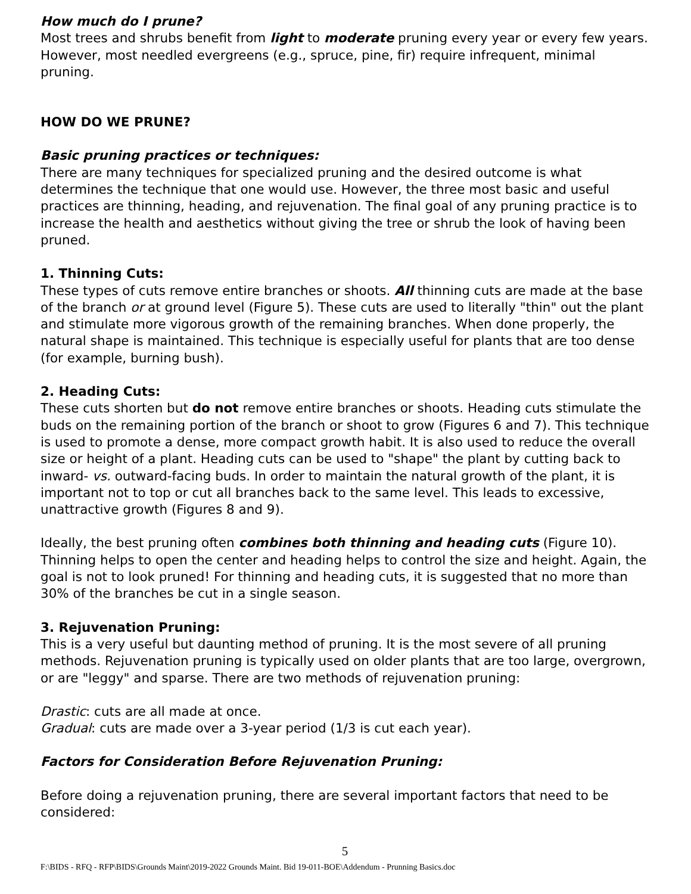How much do I prune?
Most trees and shrubs benefit from light to moderate pruning every year or every few years. However, most needled evergreens (e.g., spruce, pine, fir) require infrequent, minimal pruning.
HOW DO WE PRUNE?
Basic pruning practices or techniques:
There are many techniques for specialized pruning and the desired outcome is what determines the technique that one would use. However, the three most basic and useful practices are thinning, heading, and rejuvenation. The final goal of any pruning practice is to increase the health and aesthetics without giving the tree or shrub the look of having been pruned.
1. Thinning Cuts:
These types of cuts remove entire branches or shoots. All thinning cuts are made at the base of the branch or at ground level (Figure 5). These cuts are used to literally "thin" out the plant and stimulate more vigorous growth of the remaining branches. When done properly, the natural shape is maintained. This technique is especially useful for plants that are too dense (for example, burning bush).
2. Heading Cuts:
These cuts shorten but do not remove entire branches or shoots. Heading cuts stimulate the buds on the remaining portion of the branch or shoot to grow (Figures 6 and 7). This technique is used to promote a dense, more compact growth habit. It is also used to reduce the overall size or height of a plant. Heading cuts can be used to "shape" the plant by cutting back to inward- vs. outward-facing buds. In order to maintain the natural growth of the plant, it is important not to top or cut all branches back to the same level. This leads to excessive, unattractive growth (Figures 8 and 9).
Ideally, the best pruning often combines both thinning and heading cuts (Figure 10). Thinning helps to open the center and heading helps to control the size and height. Again, the goal is not to look pruned! For thinning and heading cuts, it is suggested that no more than 30% of the branches be cut in a single season.
3. Rejuvenation Pruning:
This is a very useful but daunting method of pruning. It is the most severe of all pruning methods. Rejuvenation pruning is typically used on older plants that are too large, overgrown, or are "leggy" and sparse. There are two methods of rejuvenation pruning:
Drastic: cuts are all made at once.
Gradual: cuts are made over a 3-year period (1/3 is cut each year).
Factors for Consideration Before Rejuvenation Pruning:
Before doing a rejuvenation pruning, there are several important factors that need to be considered:
5
F:\BIDS - RFQ - RFP\BIDS\Grounds Maint\2019-2022 Grounds Maint. Bid 19-011-BOE\Addendum - Prunning Basics.doc